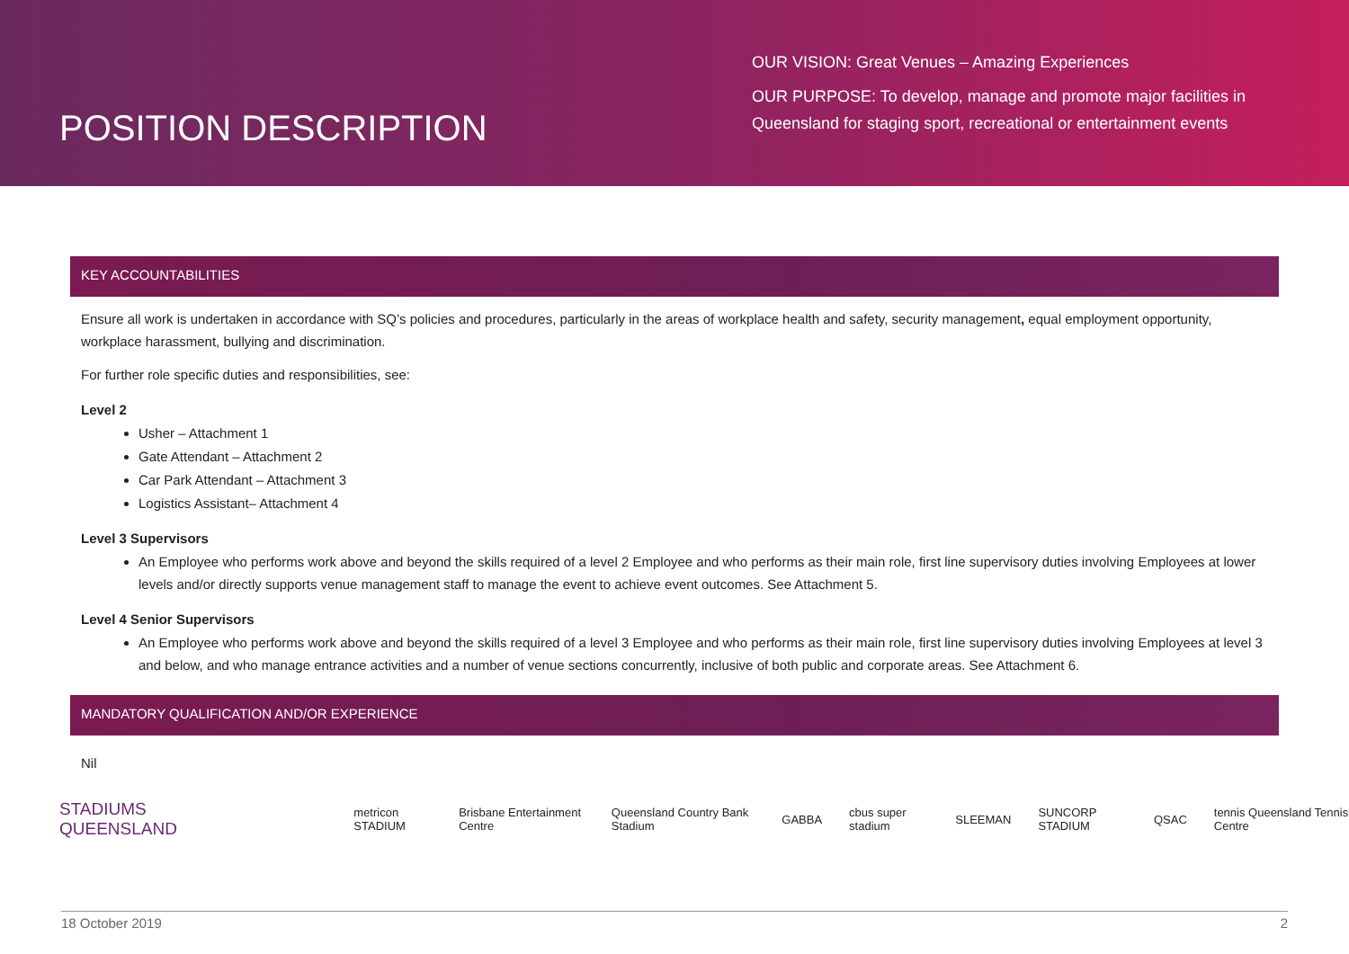POSITION DESCRIPTION
OUR VISION: Great Venues – Amazing Experiences
OUR PURPOSE: To develop, manage and promote major facilities in
Queensland for staging sport, recreational or entertainment events
KEY ACCOUNTABILITIES
Ensure all work is undertaken in accordance with SQ’s policies and procedures, particularly in the areas of workplace health and safety, security management, equal employment opportunity, workplace harassment, bullying and discrimination.
For further role specific duties and responsibilities, see:
Level 2
Usher – Attachment 1
Gate Attendant – Attachment 2
Car Park Attendant – Attachment 3
Logistics Assistant– Attachment 4
Level 3 Supervisors
An Employee who performs work above and beyond the skills required of a level 2 Employee and who performs as their main role, first line supervisory duties involving Employees at lower levels and/or directly supports venue management staff to manage the event to achieve event outcomes. See Attachment 5.
Level 4 Senior Supervisors
An Employee who performs work above and beyond the skills required of a level 3 Employee and who performs as their main role, first line supervisory duties involving Employees at level 3 and below, and who manage entrance activities and a number of venue sections concurrently, inclusive of both public and corporate areas. See Attachment 6.
MANDATORY QUALIFICATION AND/OR EXPERIENCE
Nil
STADIUMS
QUEENSLAND metricon STADIUM Brisbane Entertainment Centre Queensland Country Bank Stadium GABBA cbus super stadium SLEEMAN SUNCORP STADIUM QSAC tennis Queensland Tennis Centre
18 October 2019 2